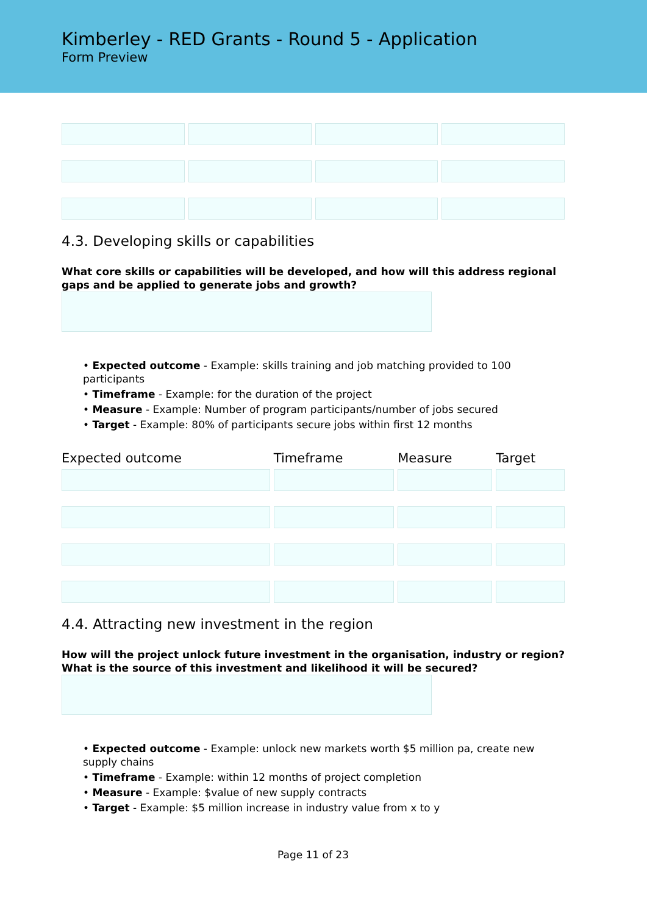Kimberley - RED Grants - Round 5 - Application
Form Preview
4.3. Developing skills or capabilities
What core skills or capabilities will be developed, and how will this address regional gaps and be applied to generate jobs and growth?
• Expected outcome - Example: skills training and job matching provided to 100 participants
• Timeframe - Example: for the duration of the project
• Measure - Example: Number of program participants/number of jobs secured
• Target - Example: 80% of participants secure jobs within first 12 months
| Expected outcome | Timeframe | Measure | Target |
| --- | --- | --- | --- |
4.4. Attracting new investment in the region
How will the project unlock future investment in the organisation, industry or region? What is the source of this investment and likelihood it will be secured?
• Expected outcome - Example: unlock new markets worth $5 million pa, create new supply chains
• Timeframe - Example: within 12 months of project completion
• Measure - Example: $value of new supply contracts
• Target - Example: $5 million increase in industry value from x to y
Page 11 of 23